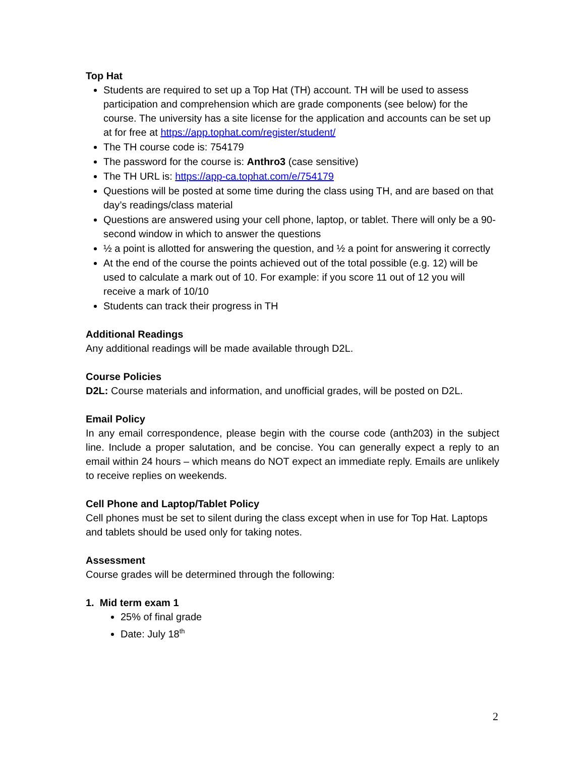Top Hat
Students are required to set up a Top Hat (TH) account. TH will be used to assess participation and comprehension which are grade components (see below) for the course. The university has a site license for the application and accounts can be set up at for free at https://app.tophat.com/register/student/
The TH course code is: 754179
The password for the course is: Anthro3 (case sensitive)
The TH URL is: https://app-ca.tophat.com/e/754179
Questions will be posted at some time during the class using TH, and are based on that day’s readings/class material
Questions are answered using your cell phone, laptop, or tablet. There will only be a 90-second window in which to answer the questions
½ a point is allotted for answering the question, and ½ a point for answering it correctly
At the end of the course the points achieved out of the total possible (e.g. 12) will be used to calculate a mark out of 10. For example: if you score 11 out of 12 you will receive a mark of 10/10
Students can track their progress in TH
Additional Readings
Any additional readings will be made available through D2L.
Course Policies
D2L: Course materials and information, and unofficial grades, will be posted on D2L.
Email Policy
In any email correspondence, please begin with the course code (anth203) in the subject line. Include a proper salutation, and be concise. You can generally expect a reply to an email within 24 hours – which means do NOT expect an immediate reply. Emails are unlikely to receive replies on weekends.
Cell Phone and Laptop/Tablet Policy
Cell phones must be set to silent during the class except when in use for Top Hat. Laptops and tablets should be used only for taking notes.
Assessment
Course grades will be determined through the following:
1. Mid term exam 1
25% of final grade
Date: July 18<sup>th</sup>
2